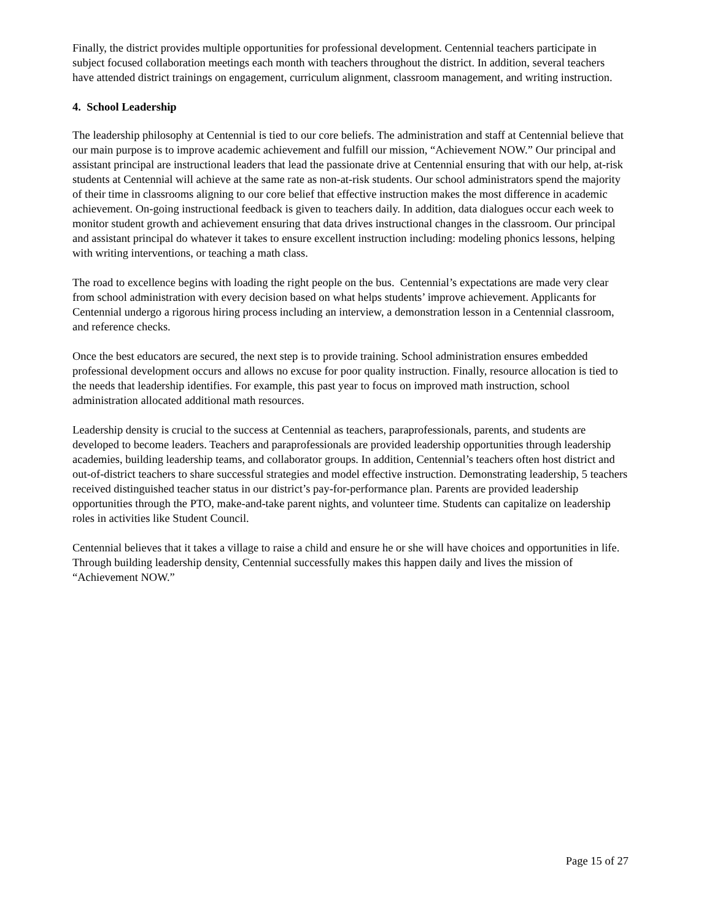Finally, the district provides multiple opportunities for professional development. Centennial teachers participate in subject focused collaboration meetings each month with teachers throughout the district. In addition, several teachers have attended district trainings on engagement, curriculum alignment, classroom management, and writing instruction.
4. School Leadership
The leadership philosophy at Centennial is tied to our core beliefs. The administration and staff at Centennial believe that our main purpose is to improve academic achievement and fulfill our mission, “Achievement NOW.” Our principal and assistant principal are instructional leaders that lead the passionate drive at Centennial ensuring that with our help, at-risk students at Centennial will achieve at the same rate as non-at-risk students. Our school administrators spend the majority of their time in classrooms aligning to our core belief that effective instruction makes the most difference in academic achievement. On-going instructional feedback is given to teachers daily. In addition, data dialogues occur each week to monitor student growth and achievement ensuring that data drives instructional changes in the classroom. Our principal and assistant principal do whatever it takes to ensure excellent instruction including: modeling phonics lessons, helping with writing interventions, or teaching a math class.
The road to excellence begins with loading the right people on the bus. Centennial’s expectations are made very clear from school administration with every decision based on what helps students’ improve achievement. Applicants for Centennial undergo a rigorous hiring process including an interview, a demonstration lesson in a Centennial classroom, and reference checks.
Once the best educators are secured, the next step is to provide training. School administration ensures embedded professional development occurs and allows no excuse for poor quality instruction. Finally, resource allocation is tied to the needs that leadership identifies. For example, this past year to focus on improved math instruction, school administration allocated additional math resources.
Leadership density is crucial to the success at Centennial as teachers, paraprofessionals, parents, and students are developed to become leaders. Teachers and paraprofessionals are provided leadership opportunities through leadership academies, building leadership teams, and collaborator groups. In addition, Centennial’s teachers often host district and out-of-district teachers to share successful strategies and model effective instruction. Demonstrating leadership, 5 teachers received distinguished teacher status in our district’s pay-for-performance plan. Parents are provided leadership opportunities through the PTO, make-and-take parent nights, and volunteer time. Students can capitalize on leadership roles in activities like Student Council.
Centennial believes that it takes a village to raise a child and ensure he or she will have choices and opportunities in life. Through building leadership density, Centennial successfully makes this happen daily and lives the mission of “Achievement NOW.”
Page 15 of 27